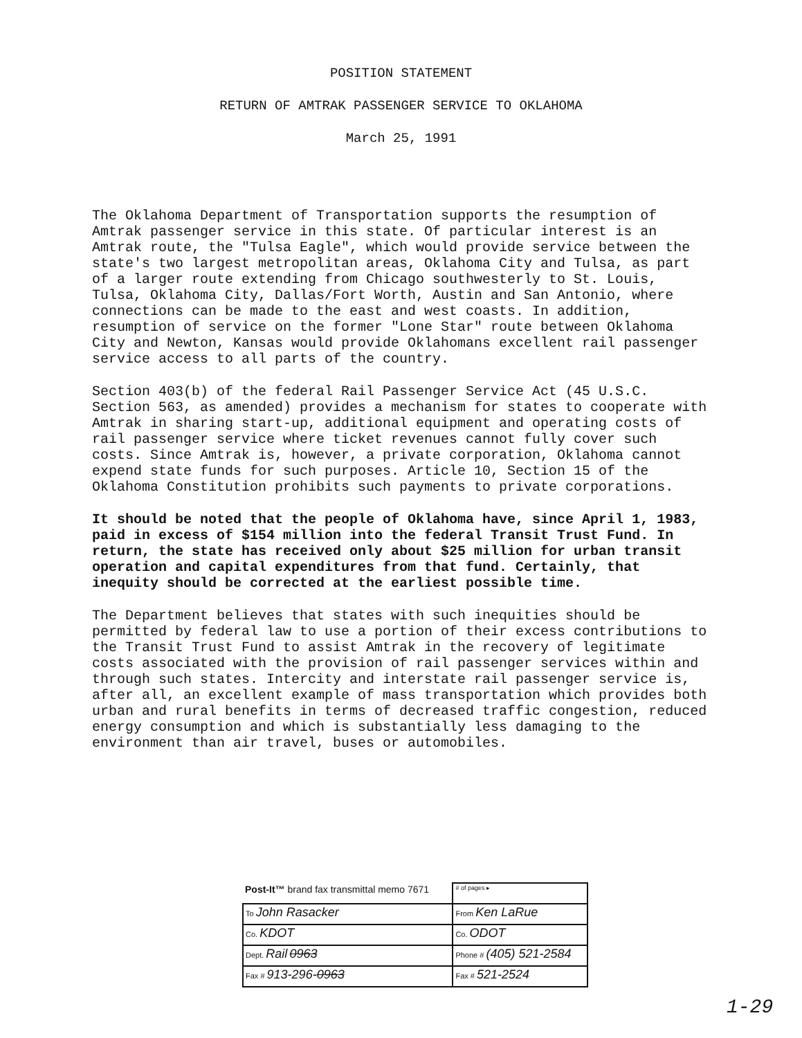POSITION STATEMENT
RETURN OF AMTRAK PASSENGER SERVICE TO OKLAHOMA
March 25, 1991
The Oklahoma Department of Transportation supports the resumption of Amtrak passenger service in this state. Of particular interest is an Amtrak route, the "Tulsa Eagle", which would provide service between the state's two largest metropolitan areas, Oklahoma City and Tulsa, as part of a larger route extending from Chicago southwesterly to St. Louis, Tulsa, Oklahoma City, Dallas/Fort Worth, Austin and San Antonio, where connections can be made to the east and west coasts. In addition, resumption of service on the former "Lone Star" route between Oklahoma City and Newton, Kansas would provide Oklahomans excellent rail passenger service access to all parts of the country.
Section 403(b) of the federal Rail Passenger Service Act (45 U.S.C. Section 563, as amended) provides a mechanism for states to cooperate with Amtrak in sharing start-up, additional equipment and operating costs of rail passenger service where ticket revenues cannot fully cover such costs. Since Amtrak is, however, a private corporation, Oklahoma cannot expend state funds for such purposes. Article 10, Section 15 of the Oklahoma Constitution prohibits such payments to private corporations.
It should be noted that the people of Oklahoma have, since April 1, 1983, paid in excess of $154 million into the federal Transit Trust Fund. In return, the state has received only about $25 million for urban transit operation and capital expenditures from that fund. Certainly, that inequity should be corrected at the earliest possible time.
The Department believes that states with such inequities should be permitted by federal law to use a portion of their excess contributions to the Transit Trust Fund to assist Amtrak in the recovery of legitimate costs associated with the provision of rail passenger services within and through such states. Intercity and interstate rail passenger service is, after all, an excellent example of mass transportation which provides both urban and rural benefits in terms of decreased traffic congestion, reduced energy consumption and which is substantially less damaging to the environment than air travel, buses or automobiles.
| Post-It™ brand fax transmittal memo 7671 | # of pages ▸ |
| To John Rasacker | From Ken LaRue |
| Co. KDOT | Co. ODOT |
| Dept. Rail 0963 | Phone # (405) 521-2584 |
| Fax # 913-296- 0963 | Fax # 521-2524 |
1-29